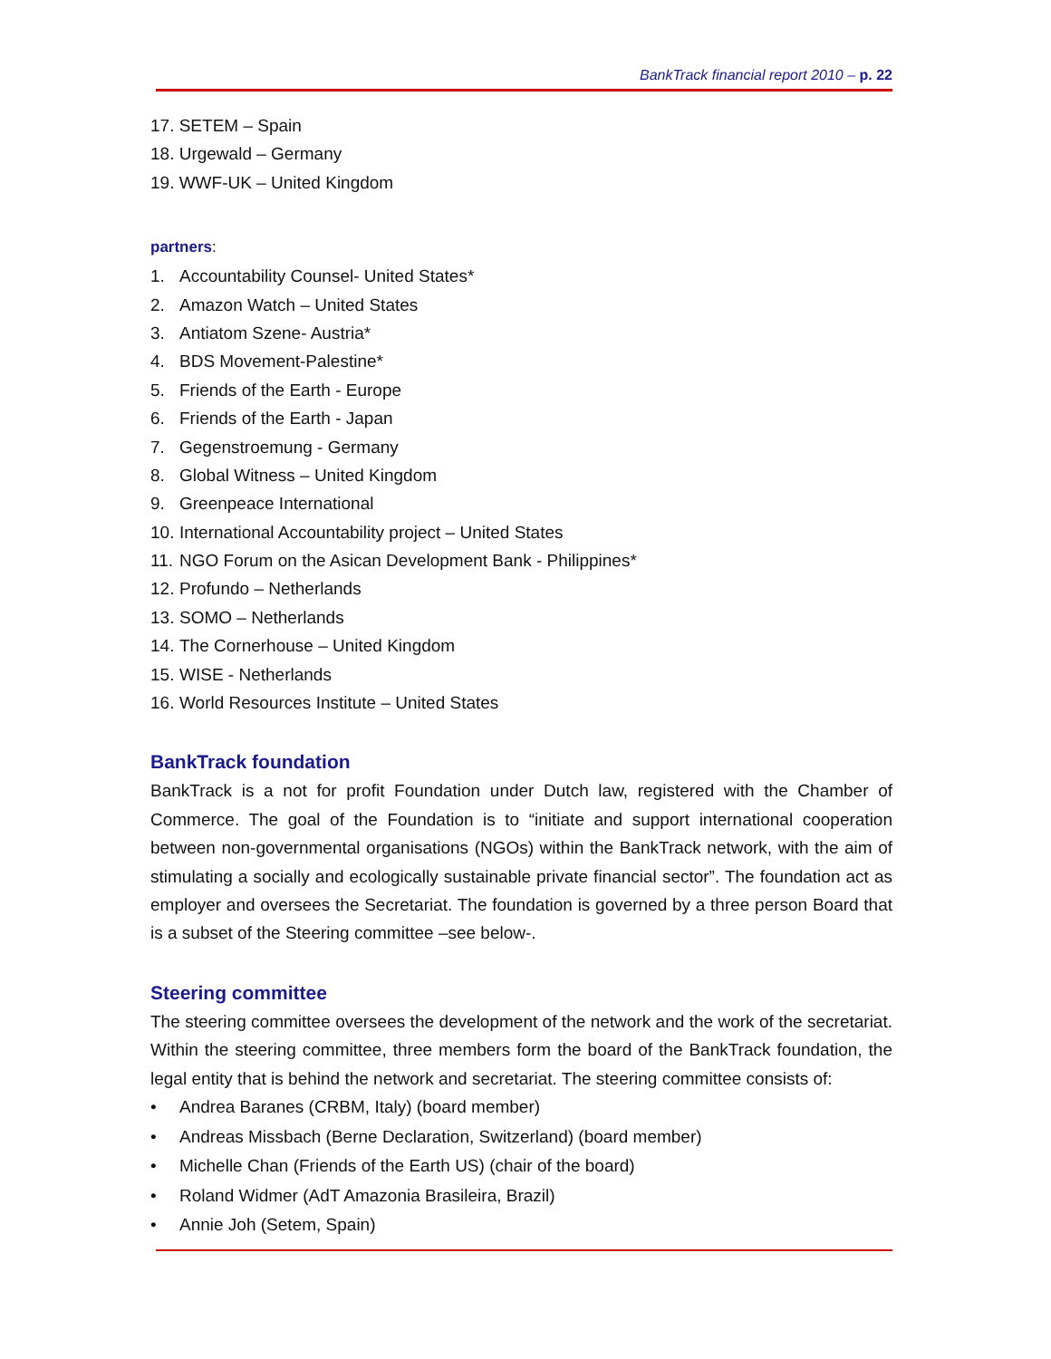BankTrack financial report 2010 – p. 22
17. SETEM – Spain
18. Urgewald – Germany
19. WWF-UK – United Kingdom
partners:
1. Accountability Counsel- United States*
2. Amazon Watch – United States
3. Antiatom Szene- Austria*
4. BDS Movement-Palestine*
5. Friends of the Earth - Europe
6. Friends of the Earth - Japan
7. Gegenstroemung - Germany
8. Global Witness – United Kingdom
9. Greenpeace International
10. International Accountability project – United States
11. NGO Forum on the Asican Development Bank - Philippines*
12. Profundo – Netherlands
13. SOMO – Netherlands
14. The Cornerhouse – United Kingdom
15. WISE - Netherlands
16. World Resources Institute – United States
BankTrack foundation
BankTrack is a not for profit Foundation under Dutch law, registered with the Chamber of Commerce. The goal of the Foundation is to “initiate and support international cooperation between non-governmental organisations (NGOs) within the BankTrack network, with the aim of stimulating a socially and ecologically sustainable private financial sector”. The foundation act as employer and oversees the Secretariat. The foundation is governed by a three person Board that is a subset of the Steering committee –see below-.
Steering committee
The steering committee oversees the development of the network and the work of the secretariat. Within the steering committee, three members form the board of the BankTrack foundation, the legal entity that is behind the network and secretariat. The steering committee consists of:
• Andrea Baranes (CRBM, Italy) (board member)
• Andreas Missbach (Berne Declaration, Switzerland) (board member)
• Michelle Chan (Friends of the Earth US) (chair of the board)
• Roland Widmer (AdT Amazonia Brasileira, Brazil)
• Annie Joh (Setem, Spain)